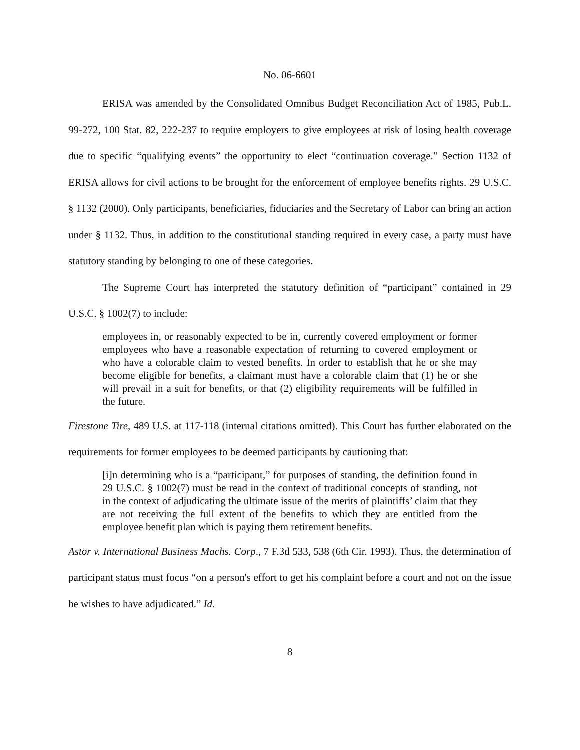No. 06-6601
ERISA was amended by the Consolidated Omnibus Budget Reconciliation Act of 1985, Pub.L. 99-272, 100 Stat. 82, 222-237 to require employers to give employees at risk of losing health coverage due to specific “qualifying events” the opportunity to elect “continuation coverage.” Section 1132 of ERISA allows for civil actions to be brought for the enforcement of employee benefits rights. 29 U.S.C. § 1132 (2000). Only participants, beneficiaries, fiduciaries and the Secretary of Labor can bring an action under § 1132. Thus, in addition to the constitutional standing required in every case, a party must have statutory standing by belonging to one of these categories.
The Supreme Court has interpreted the statutory definition of “participant” contained in 29 U.S.C. § 1002(7) to include:
employees in, or reasonably expected to be in, currently covered employment or former employees who have a reasonable expectation of returning to covered employment or who have a colorable claim to vested benefits. In order to establish that he or she may become eligible for benefits, a claimant must have a colorable claim that (1) he or she will prevail in a suit for benefits, or that (2) eligibility requirements will be fulfilled in the future.
Firestone Tire, 489 U.S. at 117-118 (internal citations omitted). This Court has further elaborated on the requirements for former employees to be deemed participants by cautioning that:
[i]n determining who is a “participant,” for purposes of standing, the definition found in 29 U.S.C. § 1002(7) must be read in the context of traditional concepts of standing, not in the context of adjudicating the ultimate issue of the merits of plaintiffs’ claim that they are not receiving the full extent of the benefits to which they are entitled from the employee benefit plan which is paying them retirement benefits.
Astor v. International Business Machs. Corp., 7 F.3d 533, 538 (6th Cir. 1993). Thus, the determination of participant status must focus “on a person's effort to get his complaint before a court and not on the issue he wishes to have adjudicated.” Id.
8